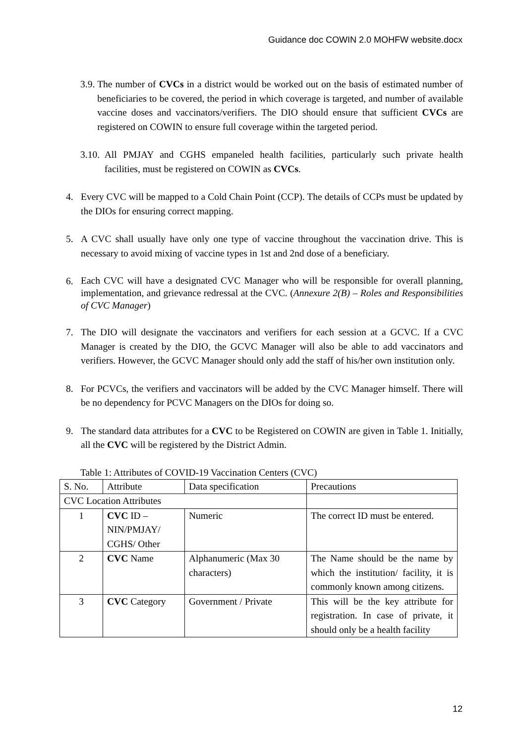Guidance doc COWIN 2.0 MOHFW website.docx
3.9. The number of CVCs in a district would be worked out on the basis of estimated number of beneficiaries to be covered, the period in which coverage is targeted, and number of available vaccine doses and vaccinators/verifiers. The DIO should ensure that sufficient CVCs are registered on COWIN to ensure full coverage within the targeted period.
3.10. All PMJAY and CGHS empaneled health facilities, particularly such private health facilities, must be registered on COWIN as CVCs.
4. Every CVC will be mapped to a Cold Chain Point (CCP). The details of CCPs must be updated by the DIOs for ensuring correct mapping.
5. A CVC shall usually have only one type of vaccine throughout the vaccination drive. This is necessary to avoid mixing of vaccine types in 1st and 2nd dose of a beneficiary.
6.
Each CVC will have a designated CVC Manager who will be responsible for overall planning, implementation, and grievance redressal at the CVC. (Annexure 2(B) – Roles and Responsibilities of CVC Manager)
7. The DIO will designate the vaccinators and verifiers for each session at a GCVC. If a CVC Manager is created by the DIO, the GCVC Manager will also be able to add vaccinators and verifiers. However, the GCVC Manager should only add the staff of his/her own institution only.
8. For PCVCs, the verifiers and vaccinators will be added by the CVC Manager himself. There will be no dependency for PCVC Managers on the DIOs for doing so.
9. The standard data attributes for a CVC to be Registered on COWIN are given in Table 1. Initially, all the CVC will be registered by the District Admin.
Table 1: Attributes of COVID-19 Vaccination Centers (CVC)
| S. No. | Attribute | Data specification | Precautions |
| CVC Location Attributes | | | |
| 1 | CVC ID – NIN/PMJAY/ CGHS/ Other | Numeric | The correct ID must be entered. |
| 2 | CVC Name | Alphanumeric (Max 30 characters) | The Name should be the name by which the institution/ facility, it is commonly known among citizens. |
| 3 | CVC Category | Government / Private | This will be the key attribute for registration. In case of private, it should only be a health facility |
12